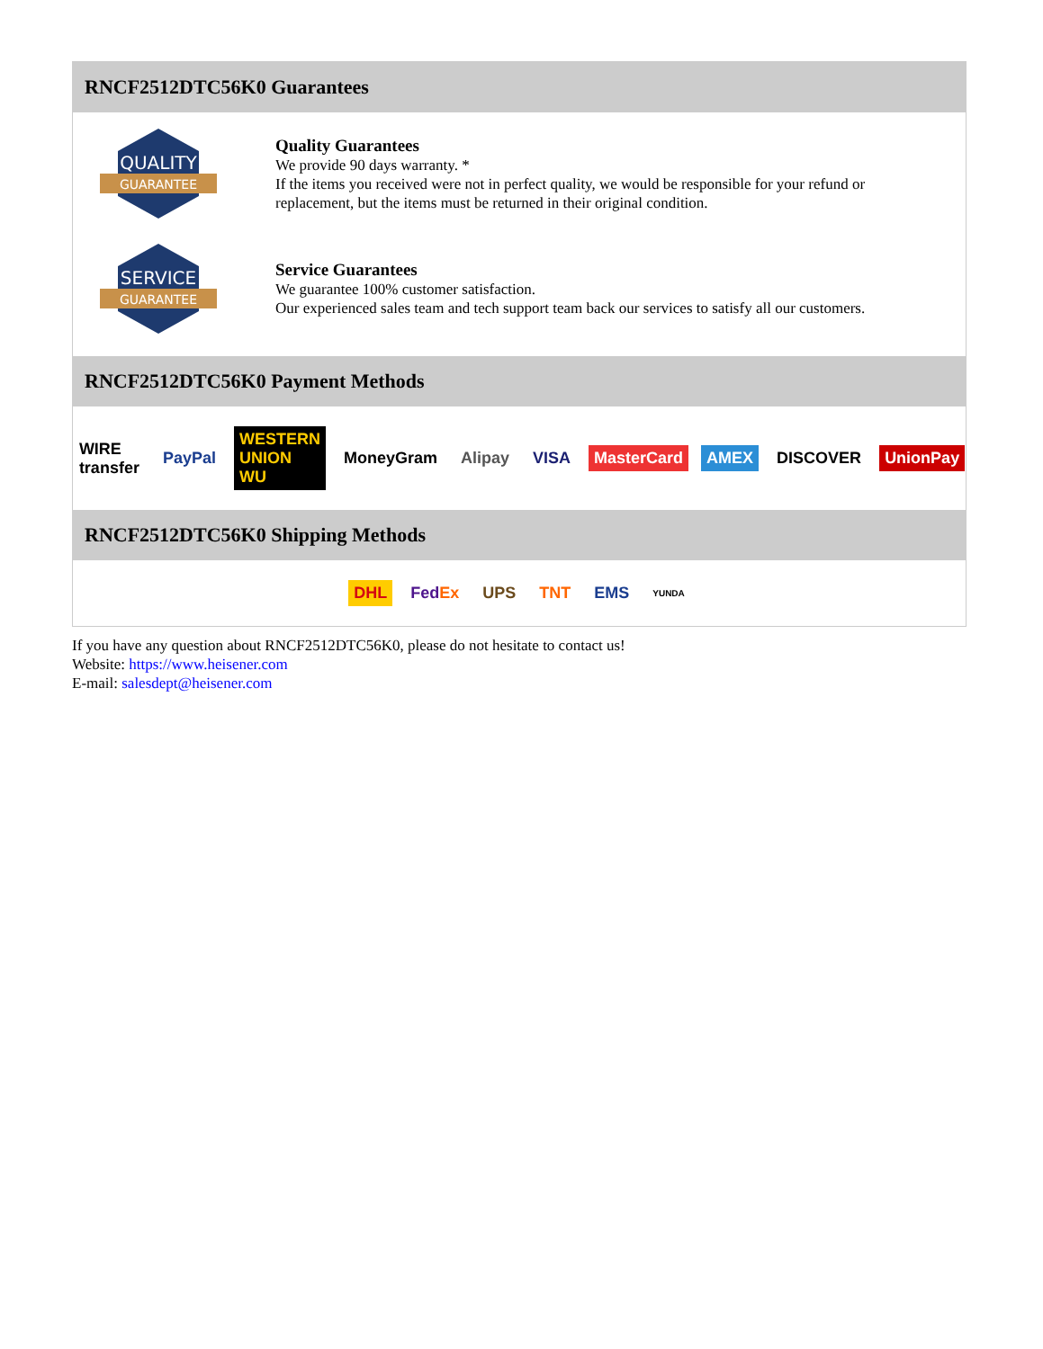RNCF2512DTC56K0 Guarantees
QUALITY
GUARANTEE
Quality Guarantees
We provide 90 days warranty. *
If the items you received were not in perfect quality, we would be responsible for your refund or replacement, but the items must be returned in their original condition.
SERVICE
GUARANTEE
Service Guarantees
We guarantee 100% customer satisfaction.
Our experienced sales team and tech support team back our services to satisfy all our customers.
RNCF2512DTC56K0 Payment Methods
WIRE transfer PayPal WESTERN UNION WU MoneyGram Alipay VISA MasterCard AMEX DISCOVER UnionPay
RNCF2512DTC56K0 Shipping Methods
DHL FedEx UPS TNT EMS YUNDA
If you have any question about RNCF2512DTC56K0, please do not hesitate to contact us!
Website: https://www.heisener.com
E-mail: salesdept@heisener.com